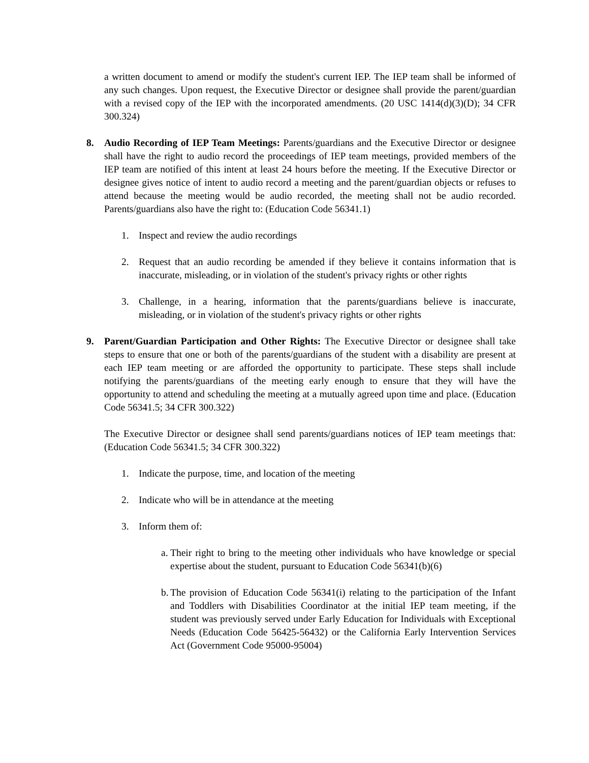a written document to amend or modify the student's current IEP. The IEP team shall be informed of any such changes. Upon request, the Executive Director or designee shall provide the parent/guardian with a revised copy of the IEP with the incorporated amendments. (20 USC 1414(d)(3)(D); 34 CFR 300.324)
8. Audio Recording of IEP Team Meetings: Parents/guardians and the Executive Director or designee shall have the right to audio record the proceedings of IEP team meetings, provided members of the IEP team are notified of this intent at least 24 hours before the meeting. If the Executive Director or designee gives notice of intent to audio record a meeting and the parent/guardian objects or refuses to attend because the meeting would be audio recorded, the meeting shall not be audio recorded. Parents/guardians also have the right to: (Education Code 56341.1)
1. Inspect and review the audio recordings
2. Request that an audio recording be amended if they believe it contains information that is inaccurate, misleading, or in violation of the student's privacy rights or other rights
3. Challenge, in a hearing, information that the parents/guardians believe is inaccurate, misleading, or in violation of the student's privacy rights or other rights
9. Parent/Guardian Participation and Other Rights: The Executive Director or designee shall take steps to ensure that one or both of the parents/guardians of the student with a disability are present at each IEP team meeting or are afforded the opportunity to participate. These steps shall include notifying the parents/guardians of the meeting early enough to ensure that they will have the opportunity to attend and scheduling the meeting at a mutually agreed upon time and place. (Education Code 56341.5; 34 CFR 300.322)
The Executive Director or designee shall send parents/guardians notices of IEP team meetings that: (Education Code 56341.5; 34 CFR 300.322)
1. Indicate the purpose, time, and location of the meeting
2. Indicate who will be in attendance at the meeting
3. Inform them of:
a.
Their right to bring to the meeting other individuals who have knowledge or special expertise about the student, pursuant to Education Code 56341(b)(6)
b.
The provision of Education Code 56341(i) relating to the participation of the Infant and Toddlers with Disabilities Coordinator at the initial IEP team meeting, if the student was previously served under Early Education for Individuals with Exceptional Needs (Education Code 56425-56432) or the California Early Intervention Services Act (Government Code 95000-95004)